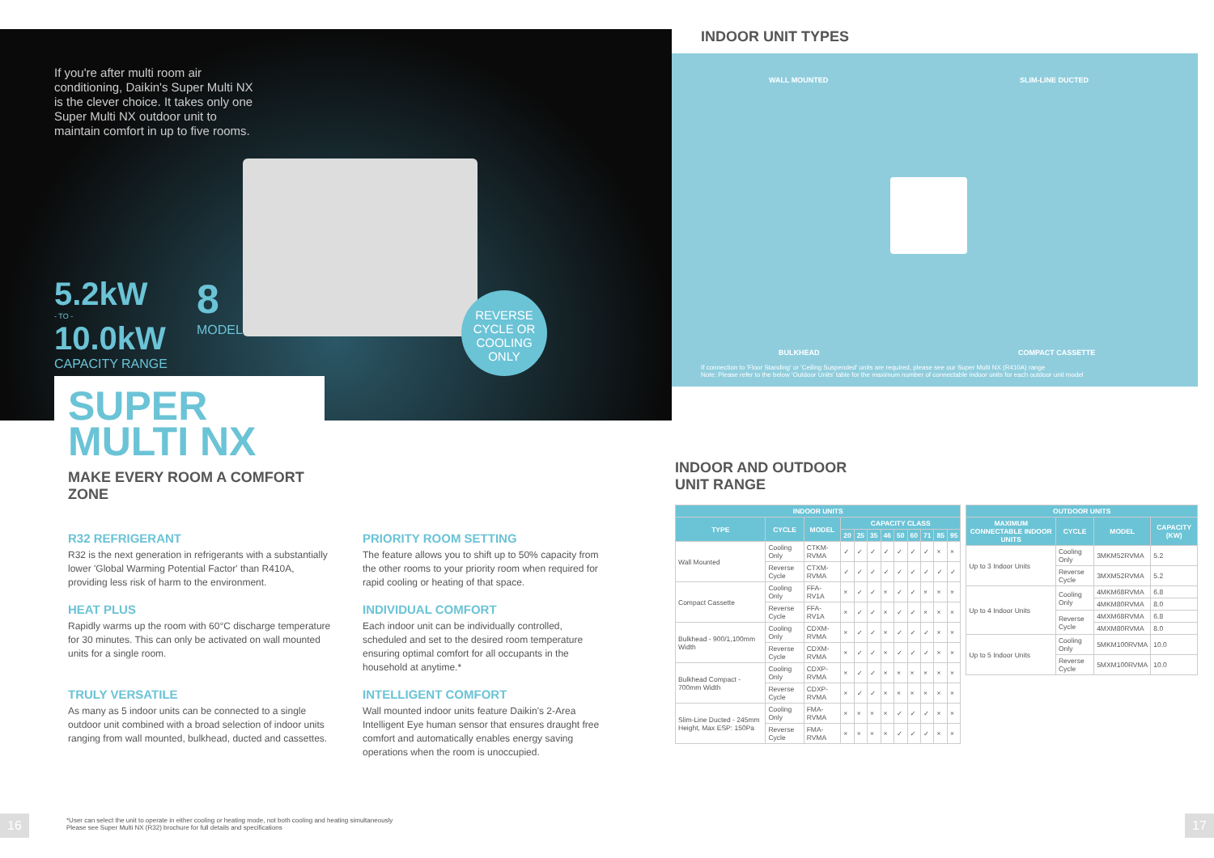If you're after multi room air conditioning, Daikin's Super Multi NX is the clever choice. It takes only one Super Multi NX outdoor unit to maintain comfort in up to five rooms.
5.2kW
- TO -
10.0kW
CAPACITY RANGE
8
MODELS
REVERSE CYCLE OR COOLING ONLY
SUPER MULTI NX
MAKE EVERY ROOM A COMFORT ZONE
R32 REFRIGERANT
R32 is the next generation in refrigerants with a substantially lower 'Global Warming Potential Factor' than R410A, providing less risk of harm to the environment.
PRIORITY ROOM SETTING
The feature allows you to shift up to 50% capacity from the other rooms to your priority room when required for rapid cooling or heating of that space.
HEAT PLUS
Rapidly warms up the room with 60°C discharge temperature for 30 minutes. This can only be activated on wall mounted units for a single room.
INDIVIDUAL COMFORT
Each indoor unit can be individually controlled, scheduled and set to the desired room temperature ensuring optimal comfort for all occupants in the household at anytime.*
TRULY VERSATILE
As many as 5 indoor units can be connected to a single outdoor unit combined with a broad selection of indoor units ranging from wall mounted, bulkhead, ducted and cassettes.
INTELLIGENT COMFORT
Wall mounted indoor units feature Daikin's 2-Area Intelligent Eye human sensor that ensures draught free comfort and automatically enables energy saving operations when the room is unoccupied.
16
*User can select the unit to operate in either cooling or heating mode, not both cooling and heating simultaneously
Please see Super Multi NX (R32) brochure for full details and specifications
17
INDOOR UNIT TYPES
WALL MOUNTED SLIM-LINE DUCTED
BULKHEAD COMPACT CASSETTE
If connection to 'Floor Standing' or 'Ceiling Suspended' units are required, please see our Super Multi NX (R410A) range
Note: Please refer to the below 'Outdoor Units' table for the maximum number of connectable indoor units for each outdoor unit model
INDOOR AND OUTDOOR
UNIT RANGE
| INDOOR UNITS | | | | | | | | | | | |
| --- | --- | --- | --- | --- | --- | --- | --- | --- | --- | --- | --- |
| TYPE | CYCLE | MODEL | CAPACITY CLASS | | | | | | | | |
| | | | 20 | 25 | 35 | 46 | 50 | 60 | 71 | 85 | 95 |
| Wall Mounted | Cooling Only | CTKM-RVMA | ✓ | ✓ | ✓ | ✓ | ✓ | ✓ | ✓ | × | × |
| | Reverse Cycle | CTXM-RVMA | ✓ | ✓ | ✓ | ✓ | ✓ | ✓ | ✓ | ✓ | ✓ |
| Compact Cassette | Cooling Only | FFA-RV1A | × | ✓ | ✓ | × | ✓ | ✓ | × | × | × |
| | Reverse Cycle | FFA-RV1A | × | ✓ | ✓ | × | ✓ | ✓ | × | × | × |
| Bulkhead - 900/1,100mm Width | Cooling Only | CDXM-RVMA | × | ✓ | ✓ | × | ✓ | ✓ | ✓ | × | × |
| | Reverse Cycle | CDXM-RVMA | × | ✓ | ✓ | × | ✓ | ✓ | ✓ | × | × |
| Bulkhead Compact - 700mm Width | Cooling Only | CDXP-RVMA | × | ✓ | ✓ | × | × | × | × | × | × |
| | Reverse Cycle | CDXP-RVMA | × | ✓ | ✓ | × | × | × | × | × | × |
| Slim-Line Ducted - 245mm Height, Max ESP: 150Pa | Cooling Only | FMA-RVMA | × | × | × | × | ✓ | ✓ | ✓ | × | × |
| | Reverse Cycle | FMA-RVMA | × | × | × | × | ✓ | ✓ | ✓ | × | × |
| OUTDOOR UNITS | | | |
| --- | --- | --- | --- |
| MAXIMUM CONNECTABLE INDOOR UNITS | CYCLE | MODEL | CAPACITY (KW) |
| Up to 3 Indoor Units | Cooling Only | 3MKM52RVMA | 5.2 |
| | Reverse Cycle | 3MXM52RVMA | 5.2 |
| Up to 4 Indoor Units | Cooling Only | 4MKM68RVMA | 6.8 |
| | | 4MKM80RVMA | 8.0 |
| | Reverse Cycle | 4MXM68RVMA | 6.8 |
| | | 4MXM80RVMA | 8.0 |
| Up to 5 Indoor Units | Cooling Only | 5MKM100RVMA | 10.0 |
| | Reverse Cycle | 5MXM100RVMA | 10.0 |